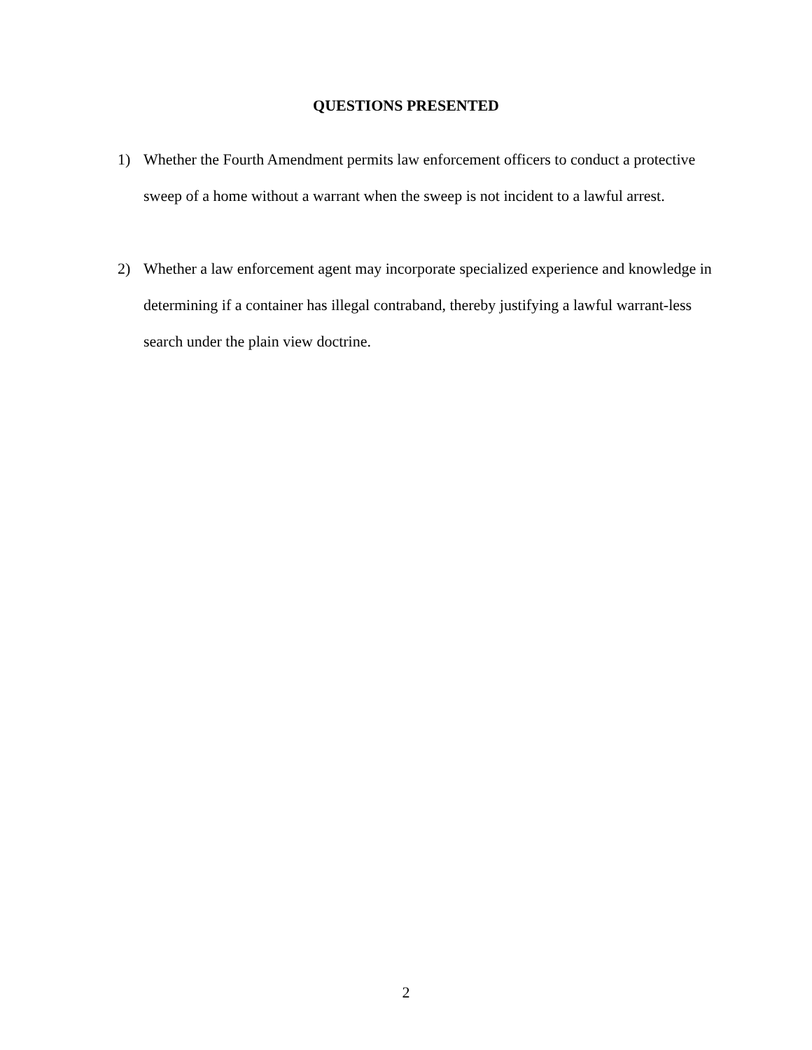QUESTIONS PRESENTED
1) Whether the Fourth Amendment permits law enforcement officers to conduct a protective sweep of a home without a warrant when the sweep is not incident to a lawful arrest.
2) Whether a law enforcement agent may incorporate specialized experience and knowledge in determining if a container has illegal contraband, thereby justifying a lawful warrant-less search under the plain view doctrine.
2